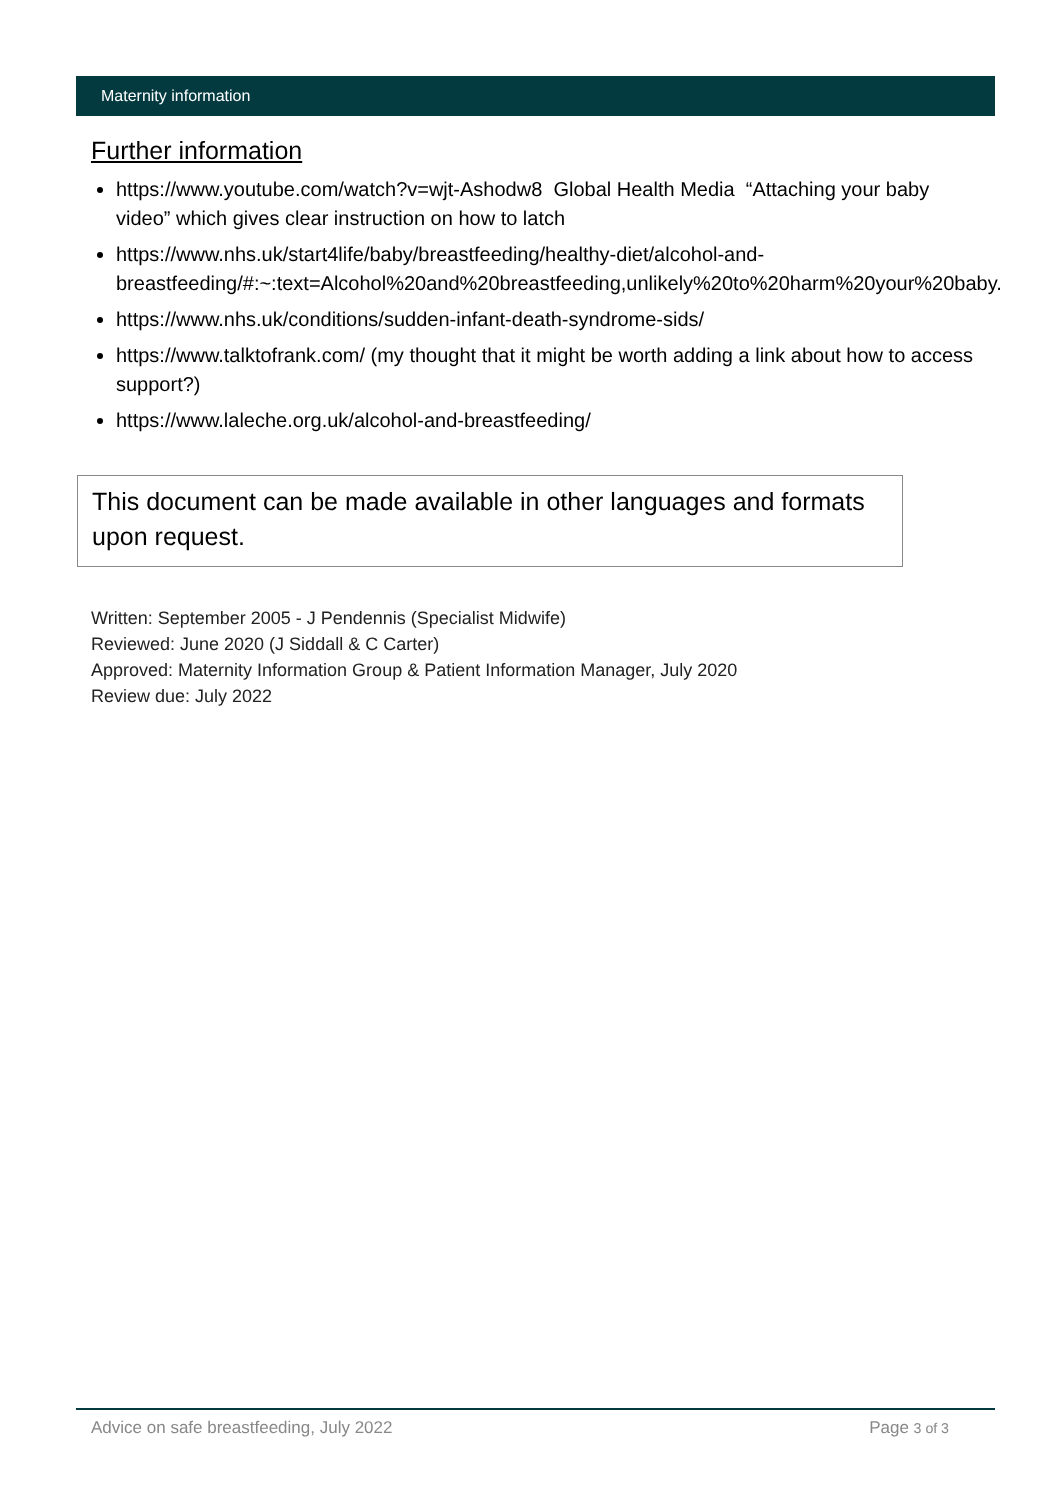Maternity information
Further information
https://www.youtube.com/watch?v=wjt-Ashodw8 Global Health Media “Attaching your baby video” which gives clear instruction on how to latch
https://www.nhs.uk/start4life/baby/breastfeeding/healthy-diet/alcohol-and-breastfeeding/#:~:text=Alcohol%20and%20breastfeeding,unlikely%20to%20harm%20your%20baby.
https://www.nhs.uk/conditions/sudden-infant-death-syndrome-sids/
https://www.talktofrank.com/ (my thought that it might be worth adding a link about how to access support?)
https://www.laleche.org.uk/alcohol-and-breastfeeding/
This document can be made available in other languages and formats upon request.
Written: September 2005 - J Pendennis (Specialist Midwife)
Reviewed: June 2020 (J Siddall & C Carter)
Approved: Maternity Information Group & Patient Information Manager, July 2020
Review due: July 2022
Advice on safe breastfeeding, July 2022 Page 3 of 3